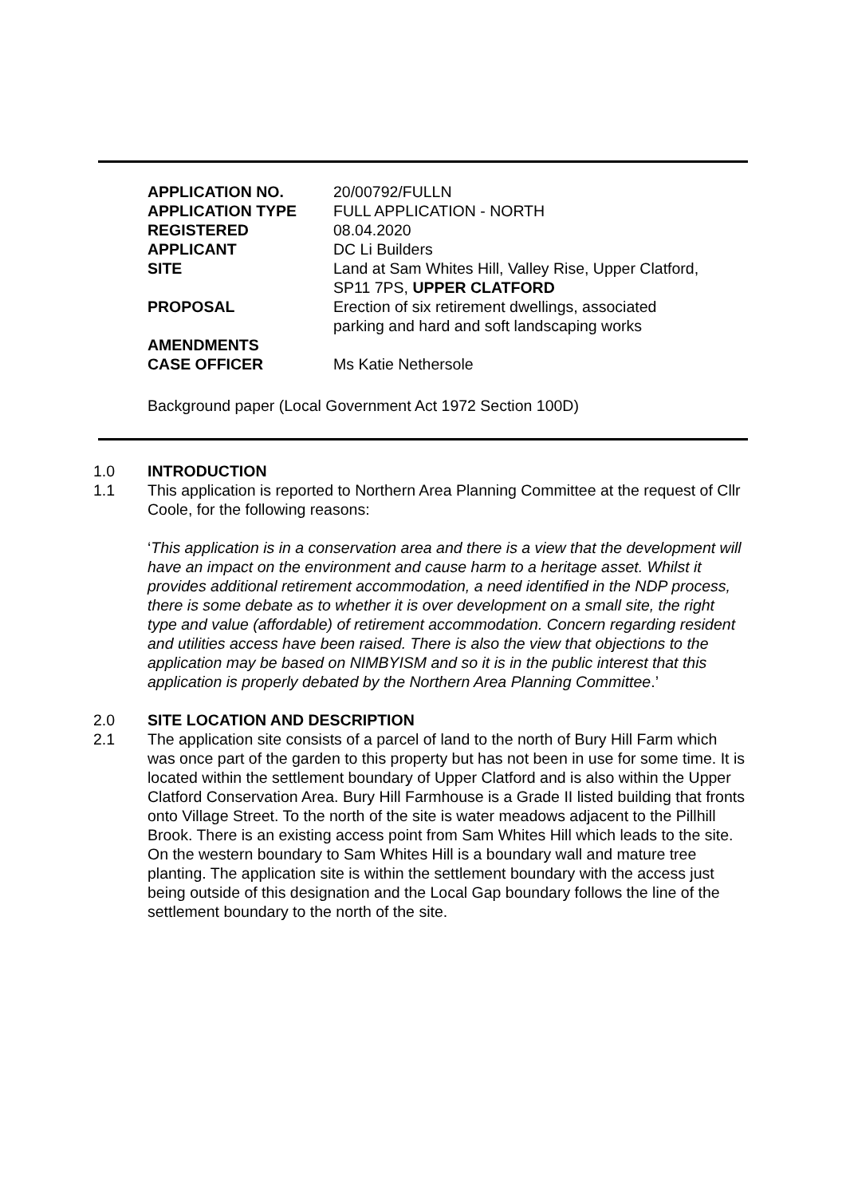| APPLICATION NO. | 20/00792/FULLN |
| APPLICATION TYPE | FULL APPLICATION - NORTH |
| REGISTERED | 08.04.2020 |
| APPLICANT | DC Li Builders |
| SITE | Land at Sam Whites Hill, Valley Rise, Upper Clatford, SP11 7PS, UPPER CLATFORD |
| PROPOSAL | Erection of six retirement dwellings, associated parking and hard and soft landscaping works |
| AMENDMENTS | |
| CASE OFFICER | Ms Katie Nethersole |
Background paper (Local Government Act 1972 Section 100D)
1.0 INTRODUCTION
1.1 This application is reported to Northern Area Planning Committee at the request of Cllr Coole, for the following reasons:
‘This application is in a conservation area and there is a view that the development will have an impact on the environment and cause harm to a heritage asset. Whilst it provides additional retirement accommodation, a need identified in the NDP process, there is some debate as to whether it is over development on a small site, the right type and value (affordable) of retirement accommodation. Concern regarding resident and utilities access have been raised. There is also the view that objections to the application may be based on NIMBYISM and so it is in the public interest that this application is properly debated by the Northern Area Planning Committee.’
2.0 SITE LOCATION AND DESCRIPTION
2.1 The application site consists of a parcel of land to the north of Bury Hill Farm which was once part of the garden to this property but has not been in use for some time. It is located within the settlement boundary of Upper Clatford and is also within the Upper Clatford Conservation Area. Bury Hill Farmhouse is a Grade II listed building that fronts onto Village Street. To the north of the site is water meadows adjacent to the Pillhill Brook. There is an existing access point from Sam Whites Hill which leads to the site. On the western boundary to Sam Whites Hill is a boundary wall and mature tree planting. The application site is within the settlement boundary with the access just being outside of this designation and the Local Gap boundary follows the line of the settlement boundary to the north of the site.